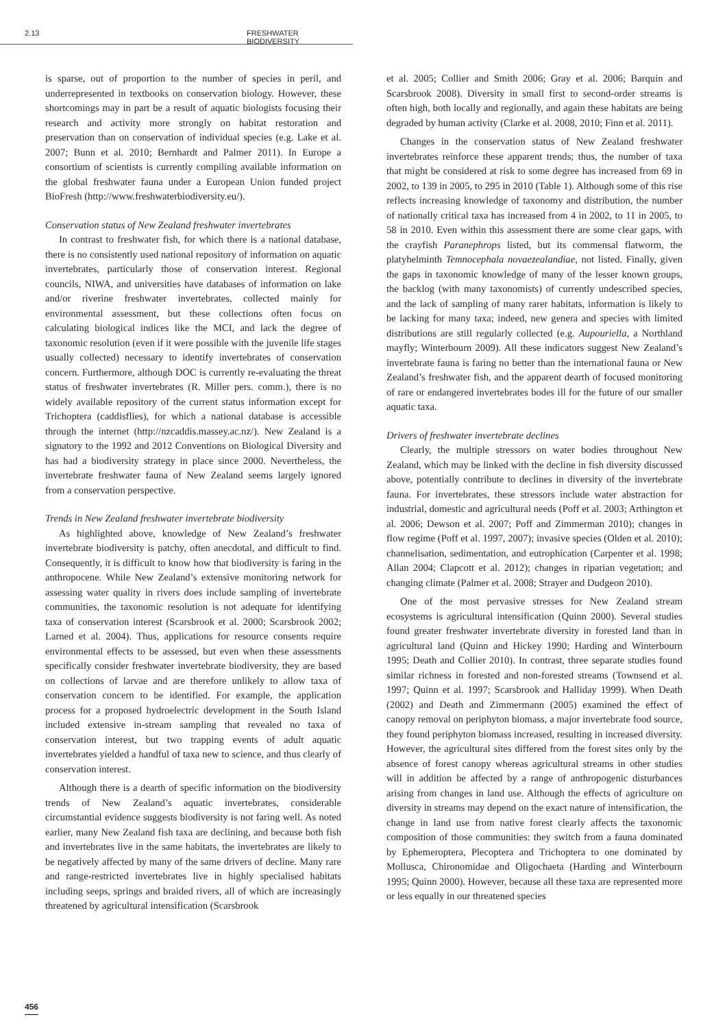2.13 FRESHWATER BIODIVERSITY
is sparse, out of proportion to the number of species in peril, and underrepresented in textbooks on conservation biology. However, these shortcomings may in part be a result of aquatic biologists focusing their research and activity more strongly on habitat restoration and preservation than on conservation of individual species (e.g. Lake et al. 2007; Bunn et al. 2010; Bernhardt and Palmer 2011). In Europe a consortium of scientists is currently compiling available information on the global freshwater fauna under a European Union funded project BioFresh (http://www.freshwaterbiodiversity.eu/).
Conservation status of New Zealand freshwater invertebrates
In contrast to freshwater fish, for which there is a national database, there is no consistently used national repository of information on aquatic invertebrates, particularly those of conservation interest. Regional councils, NIWA, and universities have databases of information on lake and/or riverine freshwater invertebrates, collected mainly for environmental assessment, but these collections often focus on calculating biological indices like the MCI, and lack the degree of taxonomic resolution (even if it were possible with the juvenile life stages usually collected) necessary to identify invertebrates of conservation concern. Furthermore, although DOC is currently re-evaluating the threat status of freshwater invertebrates (R. Miller pers. comm.), there is no widely available repository of the current status information except for Trichoptera (caddisflies), for which a national database is accessible through the internet (http://nzcaddis.massey.ac.nz/). New Zealand is a signatory to the 1992 and 2012 Conventions on Biological Diversity and has had a biodiversity strategy in place since 2000. Nevertheless, the invertebrate freshwater fauna of New Zealand seems largely ignored from a conservation perspective.
Trends in New Zealand freshwater invertebrate biodiversity
As highlighted above, knowledge of New Zealand’s freshwater invertebrate biodiversity is patchy, often anecdotal, and difficult to find. Consequently, it is difficult to know how that biodiversity is faring in the anthropocene. While New Zealand’s extensive monitoring network for assessing water quality in rivers does include sampling of invertebrate communities, the taxonomic resolution is not adequate for identifying taxa of conservation interest (Scarsbrook et al. 2000; Scarsbrook 2002; Larned et al. 2004). Thus, applications for resource consents require environmental effects to be assessed, but even when these assessments specifically consider freshwater invertebrate biodiversity, they are based on collections of larvae and are therefore unlikely to allow taxa of conservation concern to be identified. For example, the application process for a proposed hydroelectric development in the South Island included extensive in-stream sampling that revealed no taxa of conservation interest, but two trapping events of adult aquatic invertebrates yielded a handful of taxa new to science, and thus clearly of conservation interest.
Although there is a dearth of specific information on the biodiversity trends of New Zealand’s aquatic invertebrates, considerable circumstantial evidence suggests biodiversity is not faring well. As noted earlier, many New Zealand fish taxa are declining, and because both fish and invertebrates live in the same habitats, the invertebrates are likely to be negatively affected by many of the same drivers of decline. Many rare and range-restricted invertebrates live in highly specialised habitats including seeps, springs and braided rivers, all of which are increasingly threatened by agricultural intensification (Scarsbrook
et al. 2005; Collier and Smith 2006; Gray et al. 2006; Barquin and Scarsbrook 2008). Diversity in small first to second-order streams is often high, both locally and regionally, and again these habitats are being degraded by human activity (Clarke et al. 2008, 2010; Finn et al. 2011).
Changes in the conservation status of New Zealand freshwater invertebrates reinforce these apparent trends; thus, the number of taxa that might be considered at risk to some degree has increased from 69 in 2002, to 139 in 2005, to 295 in 2010 (Table 1). Although some of this rise reflects increasing knowledge of taxonomy and distribution, the number of nationally critical taxa has increased from 4 in 2002, to 11 in 2005, to 58 in 2010. Even within this assessment there are some clear gaps, with the crayfish Paranephrops listed, but its commensal flatworm, the platyhelminth Temnocephala novaezealandiae, not listed. Finally, given the gaps in taxonomic knowledge of many of the lesser known groups, the backlog (with many taxonomists) of currently undescribed species, and the lack of sampling of many rarer habitats, information is likely to be lacking for many taxa; indeed, new genera and species with limited distributions are still regularly collected (e.g. Aupouriella, a Northland mayfly; Winterbourn 2009). All these indicators suggest New Zealand’s invertebrate fauna is faring no better than the international fauna or New Zealand’s freshwater fish, and the apparent dearth of focused monitoring of rare or endangered invertebrates bodes ill for the future of our smaller aquatic taxa.
Drivers of freshwater invertebrate declines
Clearly, the multiple stressors on water bodies throughout New Zealand, which may be linked with the decline in fish diversity discussed above, potentially contribute to declines in diversity of the invertebrate fauna. For invertebrates, these stressors include water abstraction for industrial, domestic and agricultural needs (Poff et al. 2003; Arthington et al. 2006; Dewson et al. 2007; Poff and Zimmerman 2010); changes in flow regime (Poff et al. 1997, 2007); invasive species (Olden et al. 2010); channelisation, sedimentation, and eutrophication (Carpenter et al. 1998; Allan 2004; Clapcott et al. 2012); changes in riparian vegetation; and changing climate (Palmer et al. 2008; Strayer and Dudgeon 2010).
One of the most pervasive stresses for New Zealand stream ecosystems is agricultural intensification (Quinn 2000). Several studies found greater freshwater invertebrate diversity in forested land than in agricultural land (Quinn and Hickey 1990; Harding and Winterbourn 1995; Death and Collier 2010). In contrast, three separate studies found similar richness in forested and non-forested streams (Townsend et al. 1997; Quinn et al. 1997; Scarsbrook and Halliday 1999). When Death (2002) and Death and Zimmermann (2005) examined the effect of canopy removal on periphyton biomass, a major invertebrate food source, they found periphyton biomass increased, resulting in increased diversity. However, the agricultural sites differed from the forest sites only by the absence of forest canopy whereas agricultural streams in other studies will in addition be affected by a range of anthropogenic disturbances arising from changes in land use. Although the effects of agriculture on diversity in streams may depend on the exact nature of intensification, the change in land use from native forest clearly affects the taxonomic composition of those communities: they switch from a fauna dominated by Ephemeroptera, Plecoptera and Trichoptera to one dominated by Mollusca, Chironomidae and Oligochaeta (Harding and Winterbourn 1995; Quinn 2000). However, because all these taxa are represented more or less equally in our threatened species
456